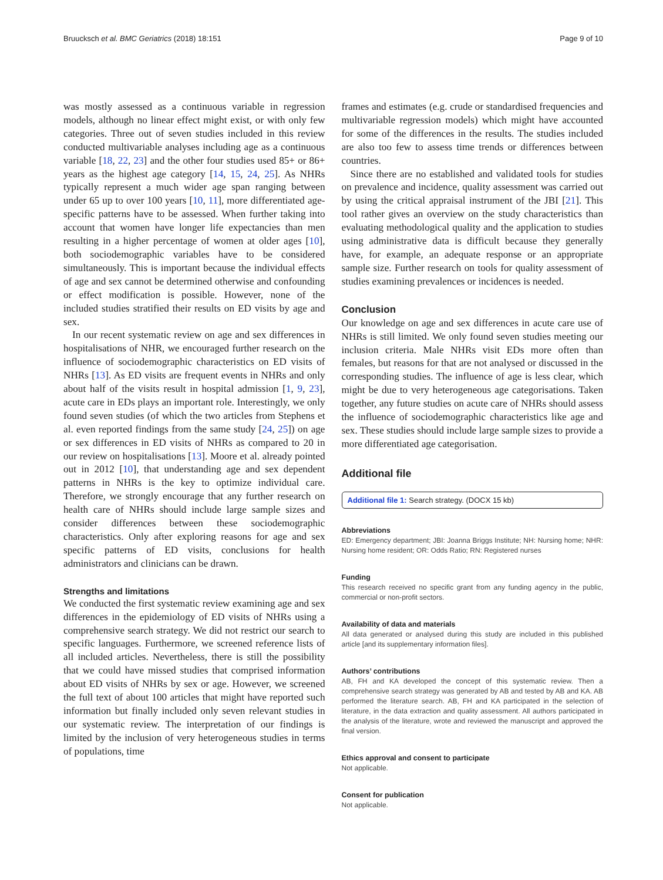Bruucksch et al. BMC Geriatrics (2018) 18:151 Page 9 of 10
was mostly assessed as a continuous variable in regression models, although no linear effect might exist, or with only few categories. Three out of seven studies included in this review conducted multivariable analyses including age as a continuous variable [18, 22, 23] and the other four studies used 85+ or 86+ years as the highest age category [14, 15, 24, 25]. As NHRs typically represent a much wider age span ranging between under 65 up to over 100 years [10, 11], more differentiated age-specific patterns have to be assessed. When further taking into account that women have longer life expectancies than men resulting in a higher percentage of women at older ages [10], both sociodemographic variables have to be considered simultaneously. This is important because the individual effects of age and sex cannot be determined otherwise and confounding or effect modification is possible. However, none of the included studies stratified their results on ED visits by age and sex.
In our recent systematic review on age and sex differences in hospitalisations of NHR, we encouraged further research on the influence of sociodemographic characteristics on ED visits of NHRs [13]. As ED visits are frequent events in NHRs and only about half of the visits result in hospital admission [1, 9, 23], acute care in EDs plays an important role. Interestingly, we only found seven studies (of which the two articles from Stephens et al. even reported findings from the same study [24, 25]) on age or sex differences in ED visits of NHRs as compared to 20 in our review on hospitalisations [13]. Moore et al. already pointed out in 2012 [10], that understanding age and sex dependent patterns in NHRs is the key to optimize individual care. Therefore, we strongly encourage that any further research on health care of NHRs should include large sample sizes and consider differences between these sociodemographic characteristics. Only after exploring reasons for age and sex specific patterns of ED visits, conclusions for health administrators and clinicians can be drawn.
Strengths and limitations
We conducted the first systematic review examining age and sex differences in the epidemiology of ED visits of NHRs using a comprehensive search strategy. We did not restrict our search to specific languages. Furthermore, we screened reference lists of all included articles. Nevertheless, there is still the possibility that we could have missed studies that comprised information about ED visits of NHRs by sex or age. However, we screened the full text of about 100 articles that might have reported such information but finally included only seven relevant studies in our systematic review. The interpretation of our findings is limited by the inclusion of very heterogeneous studies in terms of populations, time
frames and estimates (e.g. crude or standardised frequencies and multivariable regression models) which might have accounted for some of the differences in the results. The studies included are also too few to assess time trends or differences between countries.
Since there are no established and validated tools for studies on prevalence and incidence, quality assessment was carried out by using the critical appraisal instrument of the JBI [21]. This tool rather gives an overview on the study characteristics than evaluating methodological quality and the application to studies using administrative data is difficult because they generally have, for example, an adequate response or an appropriate sample size. Further research on tools for quality assessment of studies examining prevalences or incidences is needed.
Conclusion
Our knowledge on age and sex differences in acute care use of NHRs is still limited. We only found seven studies meeting our inclusion criteria. Male NHRs visit EDs more often than females, but reasons for that are not analysed or discussed in the corresponding studies. The influence of age is less clear, which might be due to very heterogeneous age categorisations. Taken together, any future studies on acute care of NHRs should assess the influence of sociodemographic characteristics like age and sex. These studies should include large sample sizes to provide a more differentiated age categorisation.
Additional file
Additional file 1: Search strategy. (DOCX 15 kb)
Abbreviations
ED: Emergency department; JBI: Joanna Briggs Institute; NH: Nursing home; NHR: Nursing home resident; OR: Odds Ratio; RN: Registered nurses
Funding
This research received no specific grant from any funding agency in the public, commercial or non-profit sectors.
Availability of data and materials
All data generated or analysed during this study are included in this published article [and its supplementary information files].
Authors’ contributions
AB, FH and KA developed the concept of this systematic review. Then a comprehensive search strategy was generated by AB and tested by AB and KA. AB performed the literature search. AB, FH and KA participated in the selection of literature, in the data extraction and quality assessment. All authors participated in the analysis of the literature, wrote and reviewed the manuscript and approved the final version.
Ethics approval and consent to participate
Not applicable.
Consent for publication
Not applicable.